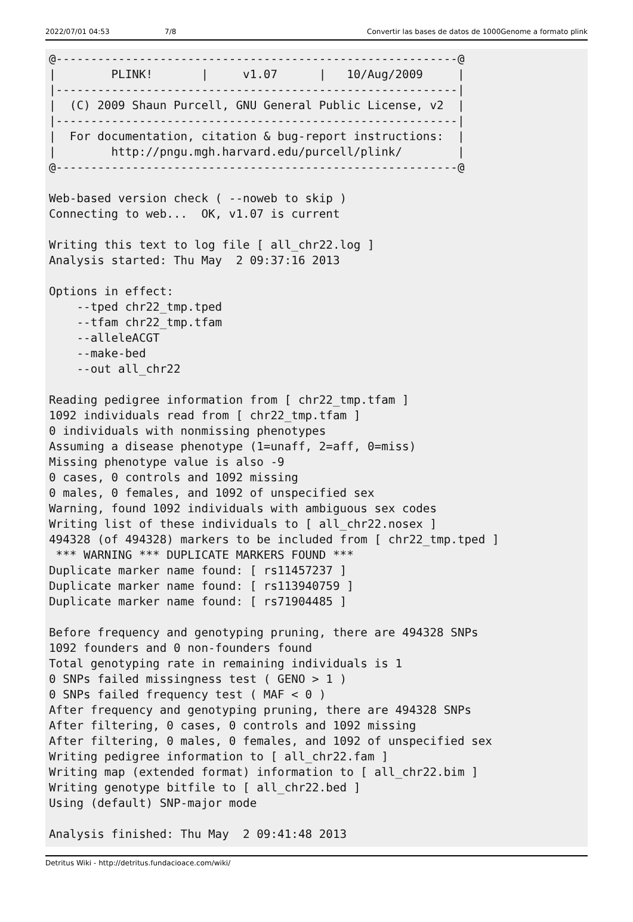2022/07/01 04:53 7/8 Convertir las bases de datos de 1000Genome a formato plink
@----------------------------------------------------------@
|        PLINK!       |     v1.07      |   10/Aug/2009     |
|----------------------------------------------------------|
|  (C) 2009 Shaun Purcell, GNU General Public License, v2  |
|----------------------------------------------------------|
|  For documentation, citation & bug-report instructions:  |
|        http://pngu.mgh.harvard.edu/purcell/plink/        |
@----------------------------------------------------------@

Web-based version check ( --noweb to skip )
Connecting to web...  OK, v1.07 is current

Writing this text to log file [ all_chr22.log ]
Analysis started: Thu May  2 09:37:16 2013

Options in effect:
    --tped chr22_tmp.tped
    --tfam chr22_tmp.tfam
    --alleleACGT
    --make-bed
    --out all_chr22

Reading pedigree information from [ chr22_tmp.tfam ]
1092 individuals read from [ chr22_tmp.tfam ]
0 individuals with nonmissing phenotypes
Assuming a disease phenotype (1=unaff, 2=aff, 0=miss)
Missing phenotype value is also -9
0 cases, 0 controls and 1092 missing
0 males, 0 females, and 1092 of unspecified sex
Warning, found 1092 individuals with ambiguous sex codes
Writing list of these individuals to [ all_chr22.nosex ]
494328 (of 494328) markers to be included from [ chr22_tmp.tped ]
 *** WARNING *** DUPLICATE MARKERS FOUND ***
Duplicate marker name found: [ rs11457237 ]
Duplicate marker name found: [ rs113940759 ]
Duplicate marker name found: [ rs71904485 ]

Before frequency and genotyping pruning, there are 494328 SNPs
1092 founders and 0 non-founders found
Total genotyping rate in remaining individuals is 1
0 SNPs failed missingness test ( GENO > 1 )
0 SNPs failed frequency test ( MAF < 0 )
After frequency and genotyping pruning, there are 494328 SNPs
After filtering, 0 cases, 0 controls and 1092 missing
After filtering, 0 males, 0 females, and 1092 of unspecified sex
Writing pedigree information to [ all_chr22.fam ]
Writing map (extended format) information to [ all_chr22.bim ]
Writing genotype bitfile to [ all_chr22.bed ]
Using (default) SNP-major mode

Analysis finished: Thu May  2 09:41:48 2013
Detritus Wiki - http://detritus.fundacioace.com/wiki/